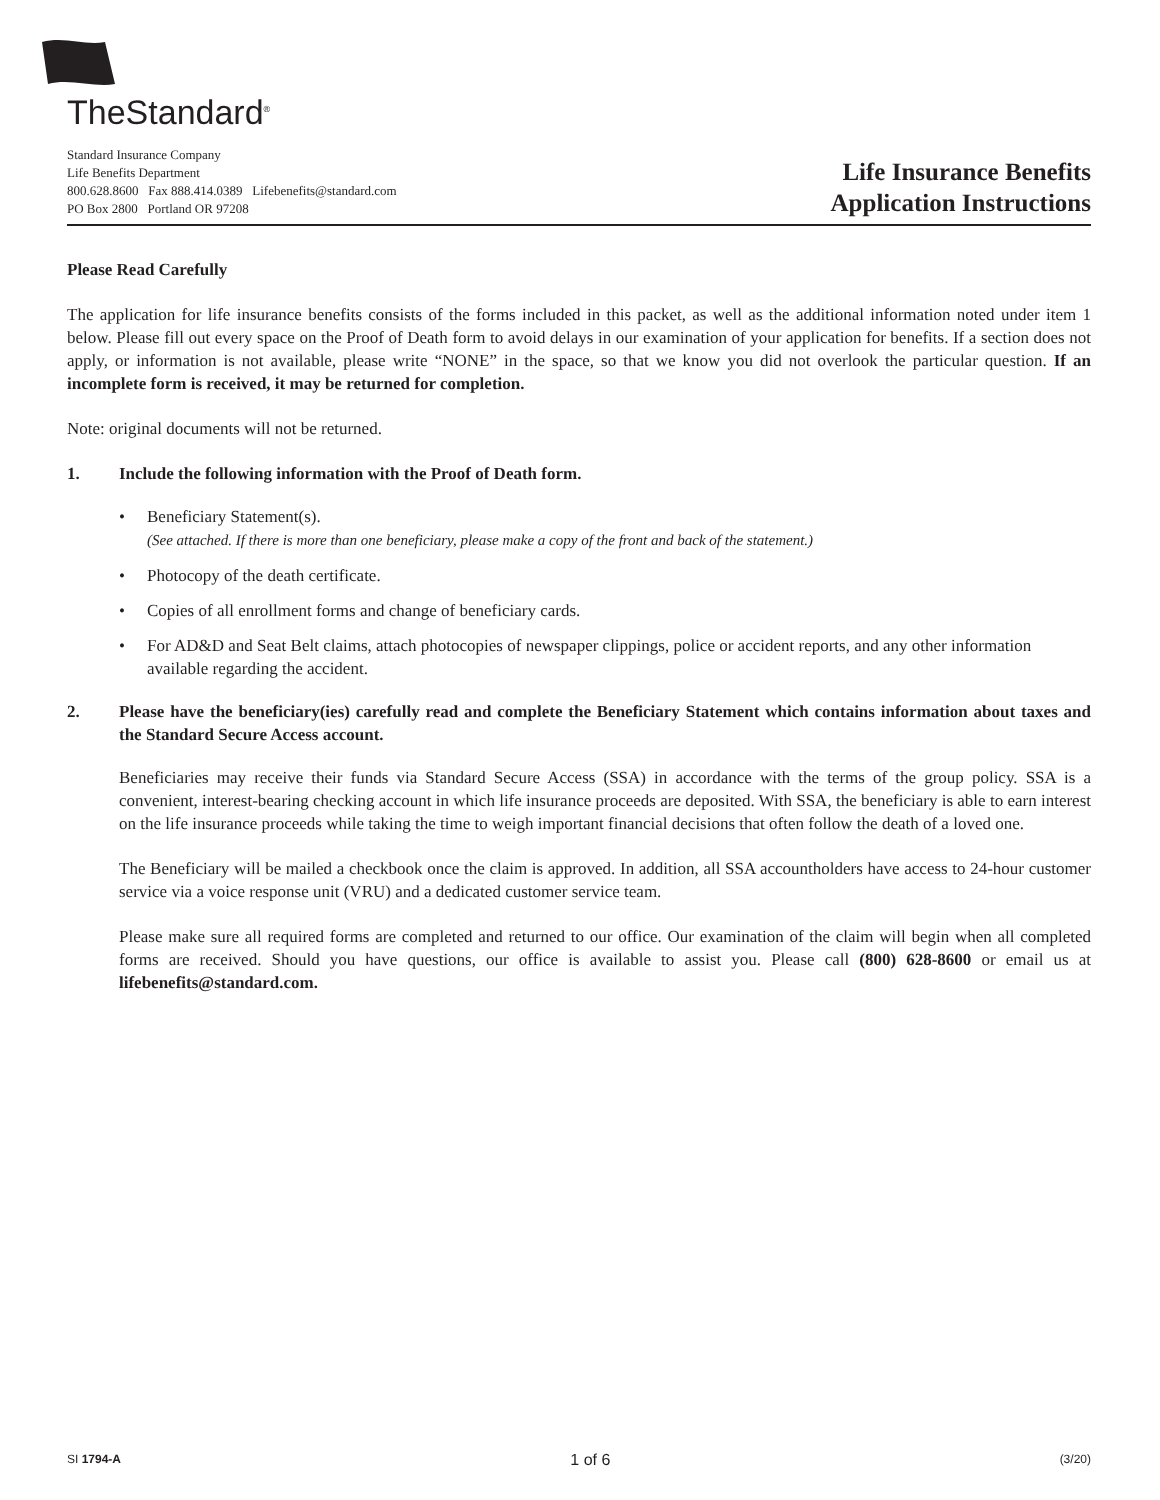TheStandard<sup>®</sup>
Standard Insurance Company
Life Benefits Department
800.628.8600 Fax 888.414.0389 Lifebenefits@standard.com
PO Box 2800 Portland OR 97208
Life Insurance Benefits
Application Instructions
Please Read Carefully
The application for life insurance benefits consists of the forms included in this packet, as well as the additional information noted under item 1 below. Please fill out every space on the Proof of Death form to avoid delays in our examination of your application for benefits. If a section does not apply, or information is not available, please write “NONE” in the space, so that we know you did not overlook the particular question. If an incomplete form is received, it may be returned for completion.
Note: original documents will not be returned.
1. Include the following information with the Proof of Death form.
• Beneficiary Statement(s).
(See attached. If there is more than one beneficiary, please make a copy of the front and back of the statement.)
• Photocopy of the death certificate.
• Copies of all enrollment forms and change of beneficiary cards.
• For AD&D and Seat Belt claims, attach photocopies of newspaper clippings, police or accident reports, and any other information available regarding the accident.
2. Please have the beneficiary(ies) carefully read and complete the Beneficiary Statement which contains information about taxes and the Standard Secure Access account.
Beneficiaries may receive their funds via Standard Secure Access (SSA) in accordance with the terms of the group policy. SSA is a convenient, interest-bearing checking account in which life insurance proceeds are deposited. With SSA, the beneficiary is able to earn interest on the life insurance proceeds while taking the time to weigh important financial decisions that often follow the death of a loved one.
The Beneficiary will be mailed a checkbook once the claim is approved. In addition, all SSA accountholders have access to 24-hour customer service via a voice response unit (VRU) and a dedicated customer service team.
Please make sure all required forms are completed and returned to our office. Our examination of the claim will begin when all completed forms are received. Should you have questions, our office is available to assist you. Please call (800) 628-8600 or email us at lifebenefits@standard.com.
SI 1794-A 1 of 6 (3/20)